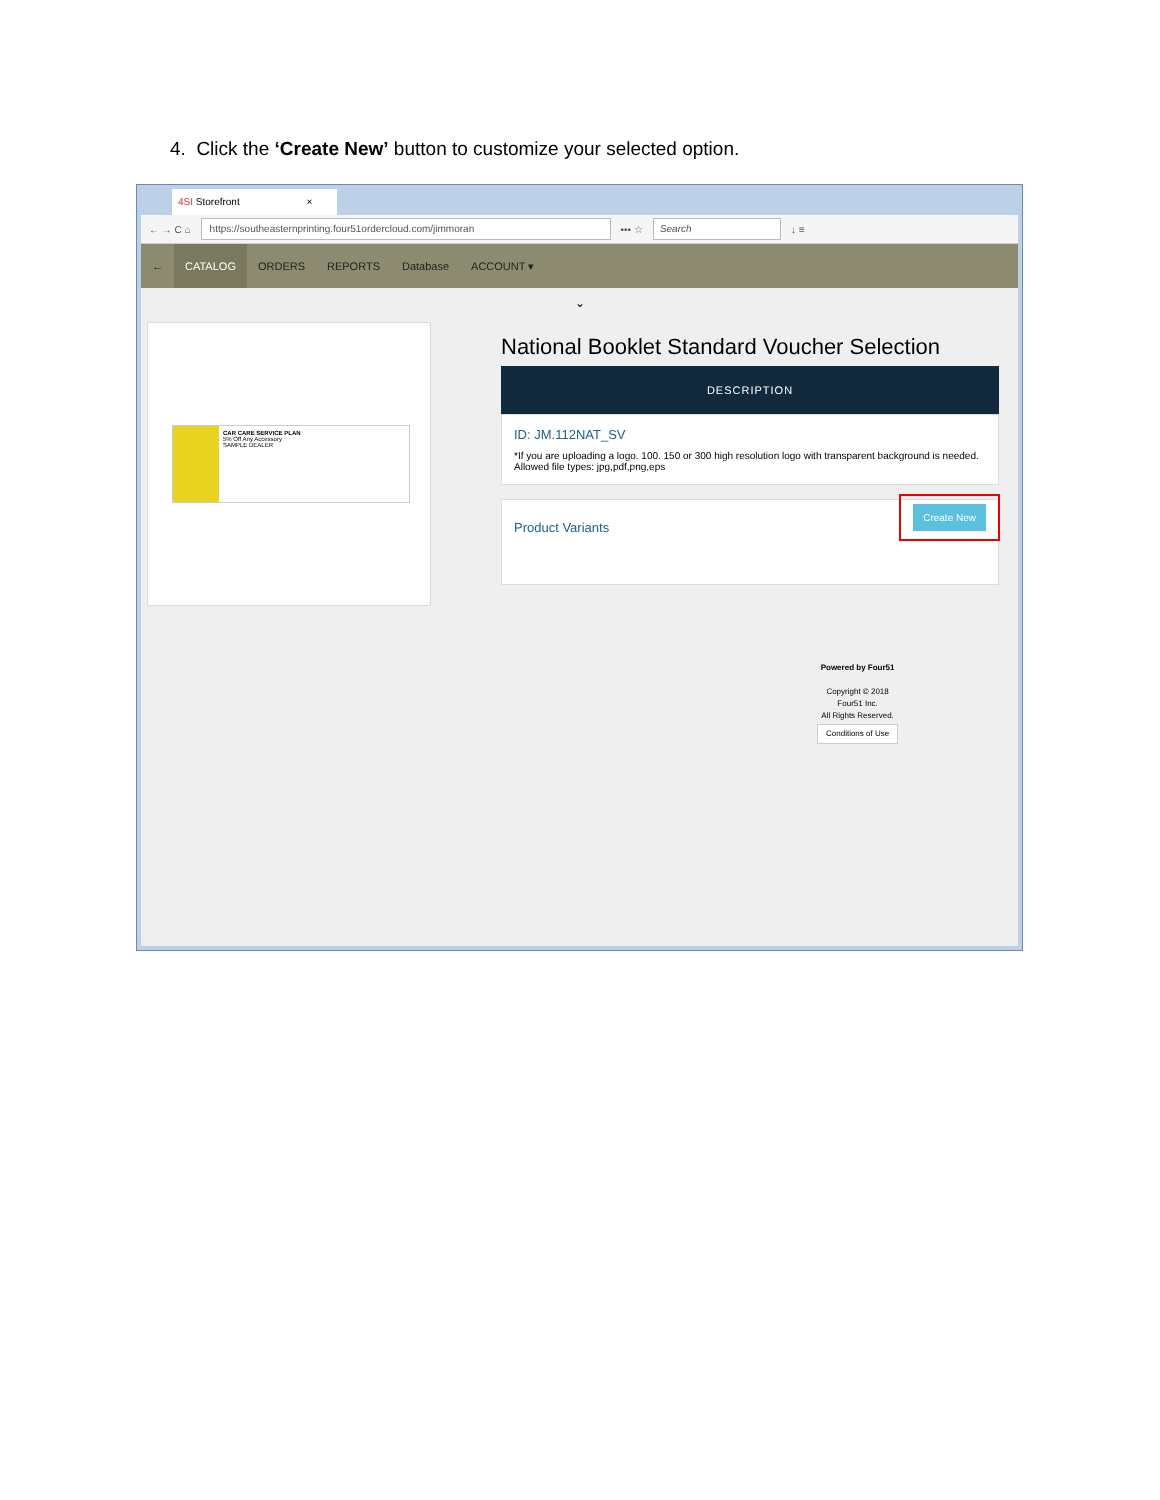4. Click the ‘Create New’ button to customize your selected option.
4SI Storefront ×
← → C ⌂
https://southeasternprinting.four51ordercloud.com/jimmoran
••• ☆
Search
↓ ≡
← CATALOG ORDERS REPORTS Database ACCOUNT ▾
⌄
CAR CARE SERVICE PLAN
5% Off Any Accessory
SAMPLE DEALER
National Booklet Standard Voucher Selection
DESCRIPTION
ID: JM.112NAT_SV
*If you are uploading a logo. 100. 150 or 300 high resolution logo with transparent background is needed. Allowed file types: jpg,pdf,png,eps
Product Variants
Create New
Powered by Four51
Copyright © 2018
Four51 Inc.
All Rights Reserved.
Conditions of Use